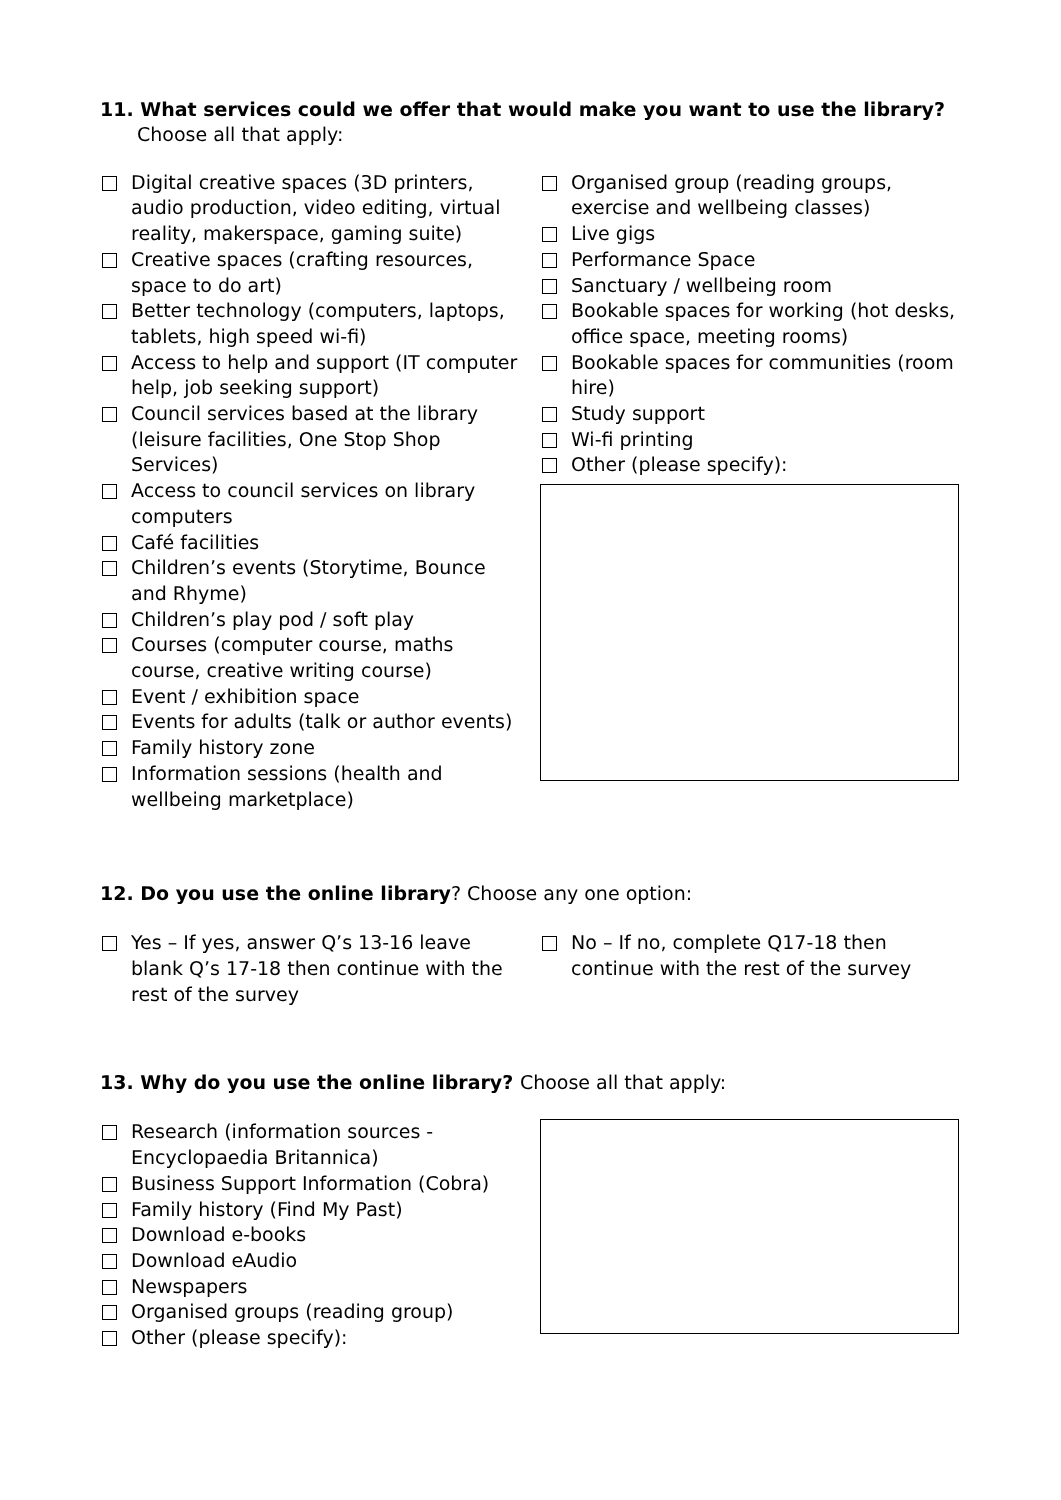11. What services could we offer that would make you want to use the library?
Choose all that apply:
Digital creative spaces (3D printers, audio production, video editing, virtual reality, makerspace, gaming suite)
Creative spaces (crafting resources, space to do art)
Better technology (computers, laptops, tablets, high speed wi-fi)
Access to help and support (IT computer help, job seeking support)
Council services based at the library (leisure facilities, One Stop Shop Services)
Access to council services on library computers
Café facilities
Children’s events (Storytime, Bounce and Rhyme)
Children’s play pod / soft play
Courses (computer course, maths course, creative writing course)
Event / exhibition space
Events for adults (talk or author events)
Family history zone
Information sessions (health and wellbeing marketplace)
Organised group (reading groups, exercise and wellbeing classes)
Live gigs
Performance Space
Sanctuary / wellbeing room
Bookable spaces for working (hot desks, office space, meeting rooms)
Bookable spaces for communities (room hire)
Study support
Wi-fi printing
Other (please specify):
12. Do you use the online library? Choose any one option:
Yes – If yes, answer Q’s 13-16 leave blank Q’s 17-18 then continue with the rest of the survey
No – If no, complete Q17-18 then continue with the rest of the survey
13. Why do you use the online library? Choose all that apply:
Research (information sources - Encyclopaedia Britannica)
Business Support Information (Cobra)
Family history (Find My Past)
Download e-books
Download eAudio
Newspapers
Organised groups (reading group)
Other (please specify):